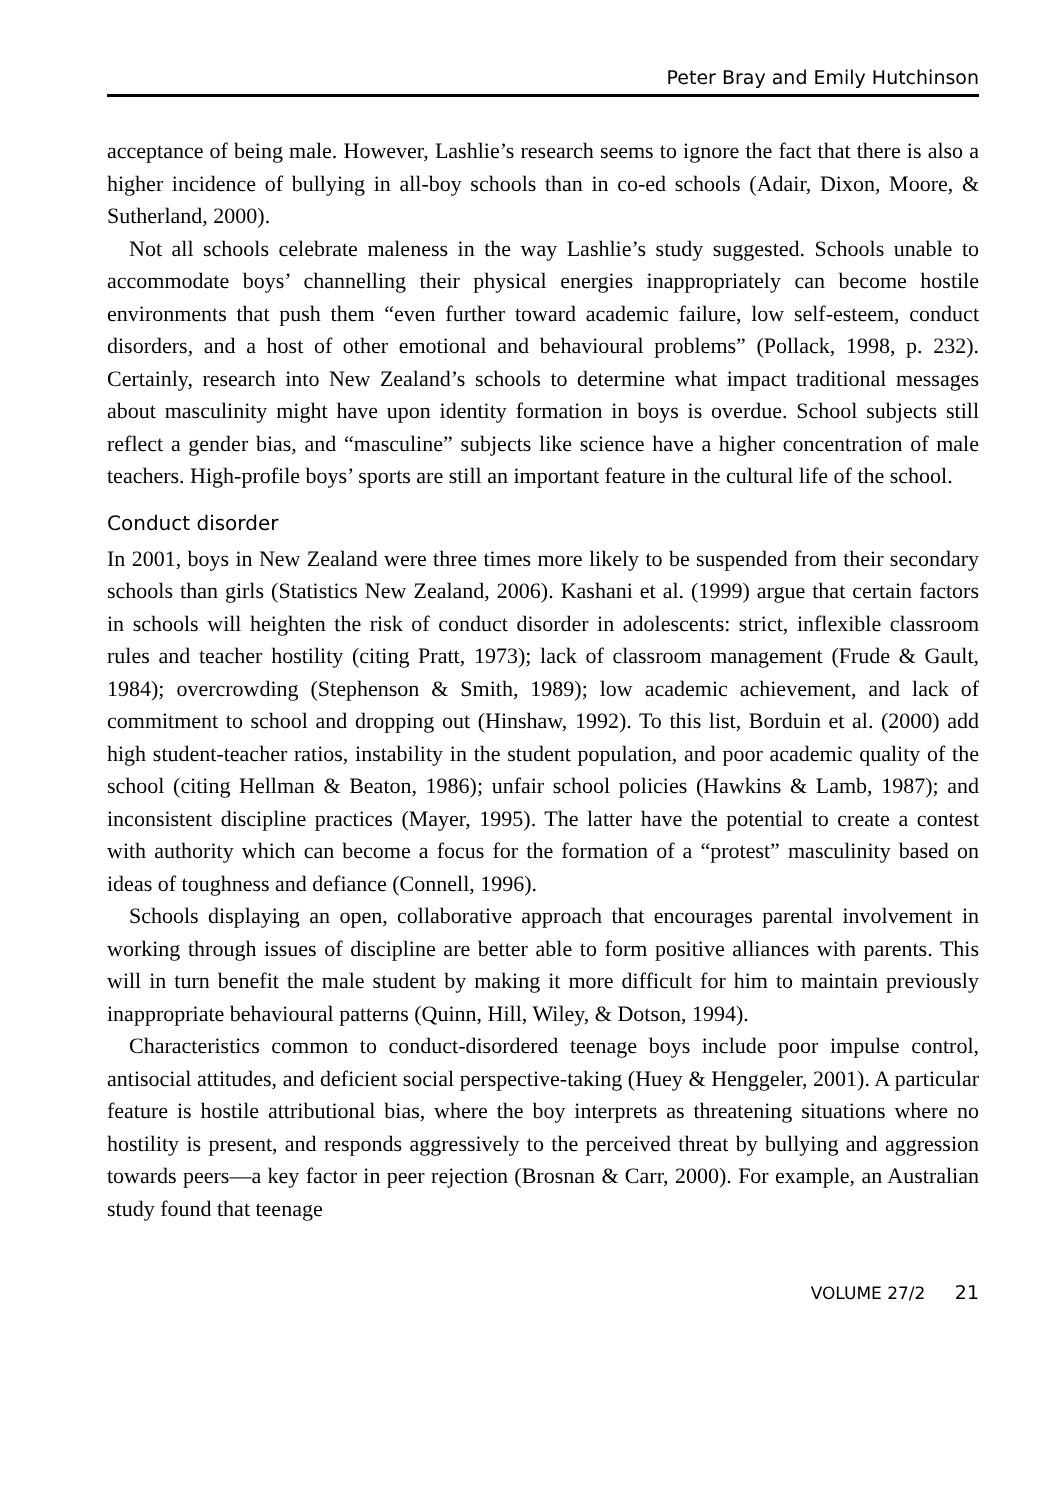Peter Bray and Emily Hutchinson
acceptance of being male. However, Lashlie’s research seems to ignore the fact that there is also a higher incidence of bullying in all-boy schools than in co-ed schools (Adair, Dixon, Moore, & Sutherland, 2000).
Not all schools celebrate maleness in the way Lashlie’s study suggested. Schools unable to accommodate boys’ channelling their physical energies inappropriately can become hostile environments that push them “even further toward academic failure, low self-esteem, conduct disorders, and a host of other emotional and behavioural problems” (Pollack, 1998, p. 232). Certainly, research into New Zealand’s schools to determine what impact traditional messages about masculinity might have upon identity formation in boys is overdue. School subjects still reflect a gender bias, and “masculine” subjects like science have a higher concentration of male teachers. High-profile boys’ sports are still an important feature in the cultural life of the school.
Conduct disorder
In 2001, boys in New Zealand were three times more likely to be suspended from their secondary schools than girls (Statistics New Zealand, 2006). Kashani et al. (1999) argue that certain factors in schools will heighten the risk of conduct disorder in adolescents: strict, inflexible classroom rules and teacher hostility (citing Pratt, 1973); lack of classroom management (Frude & Gault, 1984); overcrowding (Stephenson & Smith, 1989); low academic achievement, and lack of commitment to school and dropping out (Hinshaw, 1992). To this list, Borduin et al. (2000) add high student-teacher ratios, instability in the student population, and poor academic quality of the school (citing Hellman & Beaton, 1986); unfair school policies (Hawkins & Lamb, 1987); and inconsistent discipline practices (Mayer, 1995). The latter have the potential to create a contest with authority which can become a focus for the formation of a “protest” masculinity based on ideas of toughness and defiance (Connell, 1996).
Schools displaying an open, collaborative approach that encourages parental involvement in working through issues of discipline are better able to form positive alliances with parents. This will in turn benefit the male student by making it more difficult for him to maintain previously inappropriate behavioural patterns (Quinn, Hill, Wiley, & Dotson, 1994).
Characteristics common to conduct-disordered teenage boys include poor impulse control, antisocial attitudes, and deficient social perspective-taking (Huey & Henggeler, 2001). A particular feature is hostile attributional bias, where the boy interprets as threatening situations where no hostility is present, and responds aggressively to the perceived threat by bullying and aggression towards peers—a key factor in peer rejection (Brosnan & Carr, 2000). For example, an Australian study found that teenage
VOLUME 27/2 21